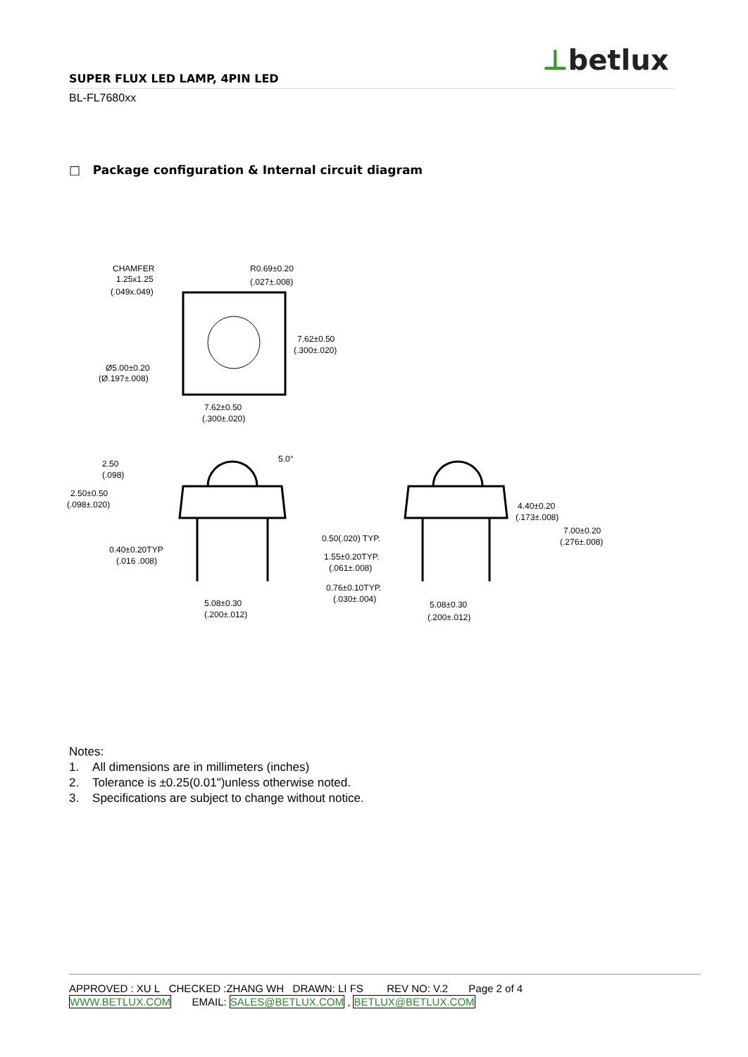⊥betlux
SUPER FLUX LED LAMP, 4PIN LED
BL-FL7680xx
□ Package configuration & Internal circuit diagram
CHAMFER
1.25x1.25
(.049x.049)
R0.69±0.20
(.027±.008)
7.62±0.50
(.300±.020)
Ø5.00±0.20
(Ø.197±.008)
7.62±0.50
(.300±.020)
2.50
(.098)
2.50±0.50
(.098±.020)
0.40±0.20TYP
(.016 .008)
5.08±0.30
(.200±.012)
4.40±0.20
(.173±.008)
7.00±0.20
(.276±.008)
0.50(.020) TYP.
1.55±0.20TYP.
(.061±.008)
0.76±0.10TYP.
(.030±.004)
5.08±0.30
(.200±.012)
5.0°
Notes:
1. All dimensions are in millimeters (inches)
2. Tolerance is ±0.25(0.01")unless otherwise noted.
3. Specifications are subject to change without notice.
APPROVED : XU L CHECKED :ZHANG WH DRAWN: LI FS REV NO: V.2 Page 2 of 4
WWW.BETLUX.COM EMAIL: SALES@BETLUX.COM , BETLUX@BETLUX.COM